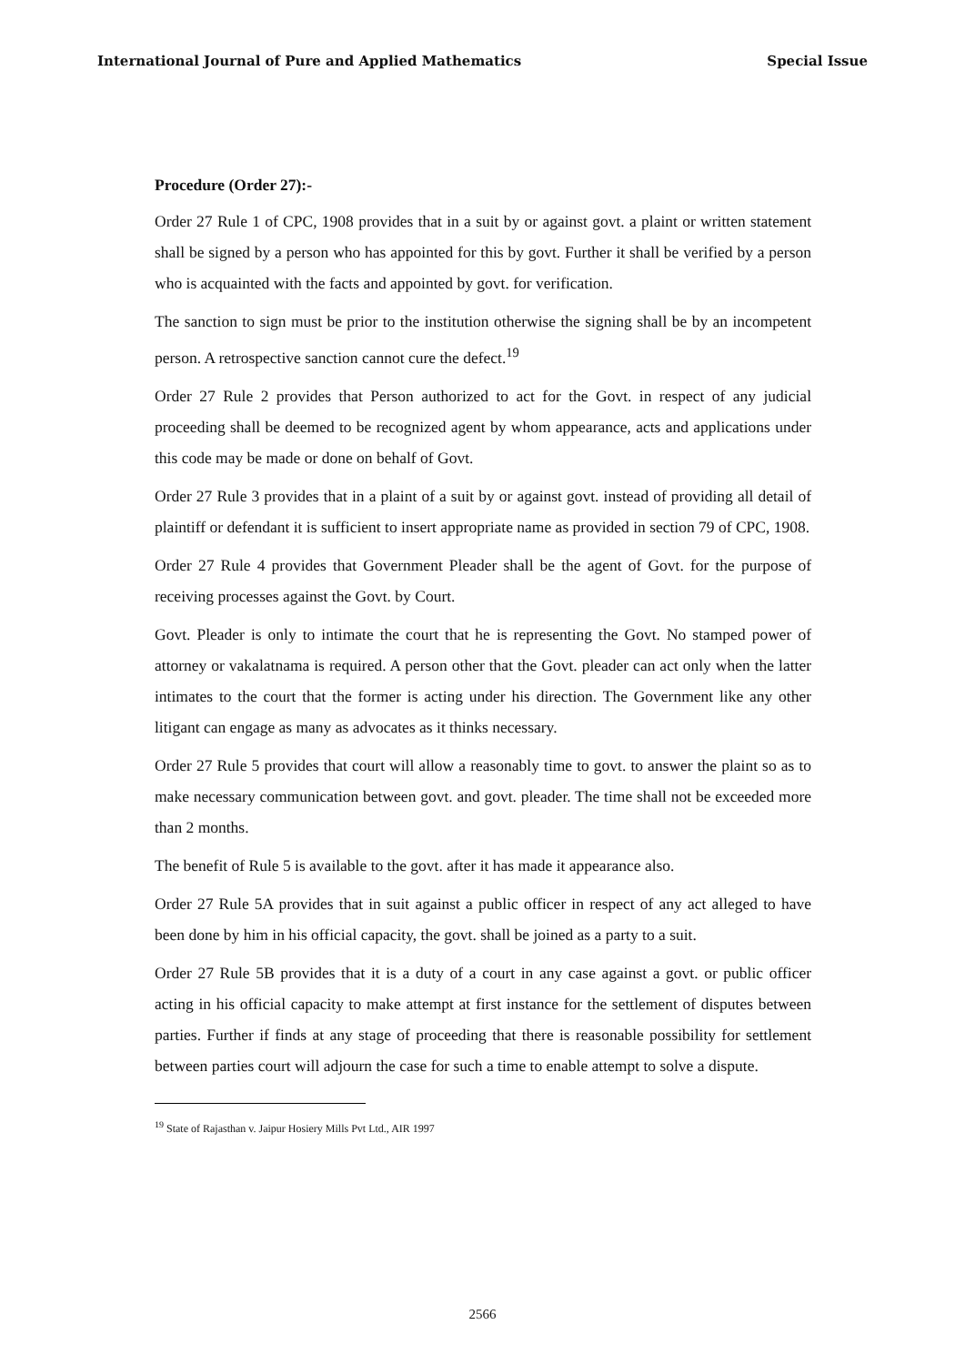International Journal of Pure and Applied Mathematics Special Issue
Procedure (Order 27):-
Order 27 Rule 1 of CPC, 1908 provides that in a suit by or against govt. a plaint or written statement shall be signed by a person who has appointed for this by govt. Further it shall be verified by a person who is acquainted with the facts and appointed by govt. for verification.
The sanction to sign must be prior to the institution otherwise the signing shall be by an incompetent person. A retrospective sanction cannot cure the defect.<sup>19</sup>
Order 27 Rule 2 provides that Person authorized to act for the Govt. in respect of any judicial proceeding shall be deemed to be recognized agent by whom appearance, acts and applications under this code may be made or done on behalf of Govt.
Order 27 Rule 3 provides that in a plaint of a suit by or against govt. instead of providing all detail of plaintiff or defendant it is sufficient to insert appropriate name as provided in section 79 of CPC, 1908.
Order 27 Rule 4 provides that Government Pleader shall be the agent of Govt. for the purpose of receiving processes against the Govt. by Court.
Govt. Pleader is only to intimate the court that he is representing the Govt. No stamped power of attorney or vakalatnama is required. A person other that the Govt. pleader can act only when the latter intimates to the court that the former is acting under his direction. The Government like any other litigant can engage as many as advocates as it thinks necessary.
Order 27 Rule 5 provides that court will allow a reasonably time to govt. to answer the plaint so as to make necessary communication between govt. and govt. pleader. The time shall not be exceeded more than 2 months.
The benefit of Rule 5 is available to the govt. after it has made it appearance also.
Order 27 Rule 5A provides that in suit against a public officer in respect of any act alleged to have been done by him in his official capacity, the govt. shall be joined as a party to a suit.
Order 27 Rule 5B provides that it is a duty of a court in any case against a govt. or public officer acting in his official capacity to make attempt at first instance for the settlement of disputes between parties. Further if finds at any stage of proceeding that there is reasonable possibility for settlement between parties court will adjourn the case for such a time to enable attempt to solve a dispute.
<sup>19</sup> State of Rajasthan v. Jaipur Hosiery Mills Pvt Ltd., AIR 1997
2566